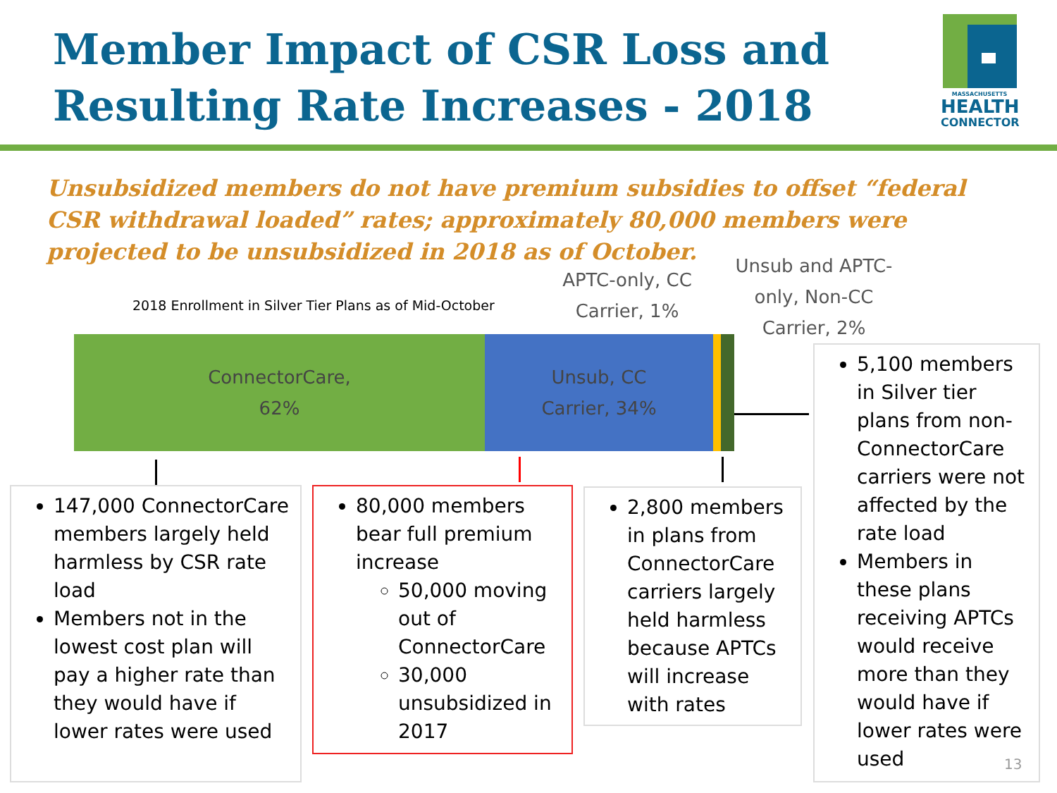Member Impact of CSR Loss and
Resulting Rate Increases - 2018
MASSACHUSETTS
HEALTH
CONNECTOR
Unsubsidized members do not have premium subsidies to offset “federal CSR withdrawal loaded” rates; approximately 80,000 members were projected to be unsubsidized in 2018 as of October.
2018 Enrollment in Silver Tier Plans as of Mid-October
APTC-only, CC Carrier, 1%
Unsub and APTC-only, Non-CC Carrier, 2%
ConnectorCare,
62%
Unsub, CC
Carrier, 34%
147,000 ConnectorCare members largely held harmless by CSR rate load
Members not in the lowest cost plan will pay a higher rate than they would have if lower rates were used
80,000 members bear full premium increase
50,000 moving out of ConnectorCare
30,000 unsubsidized in 2017
2,800 members in plans from ConnectorCare carriers largely held harmless because APTCs will increase with rates
5,100 members in Silver tier plans from non-ConnectorCare carriers were not affected by the rate load
Members in these plans receiving APTCs would receive more than they would have if lower rates were used
13